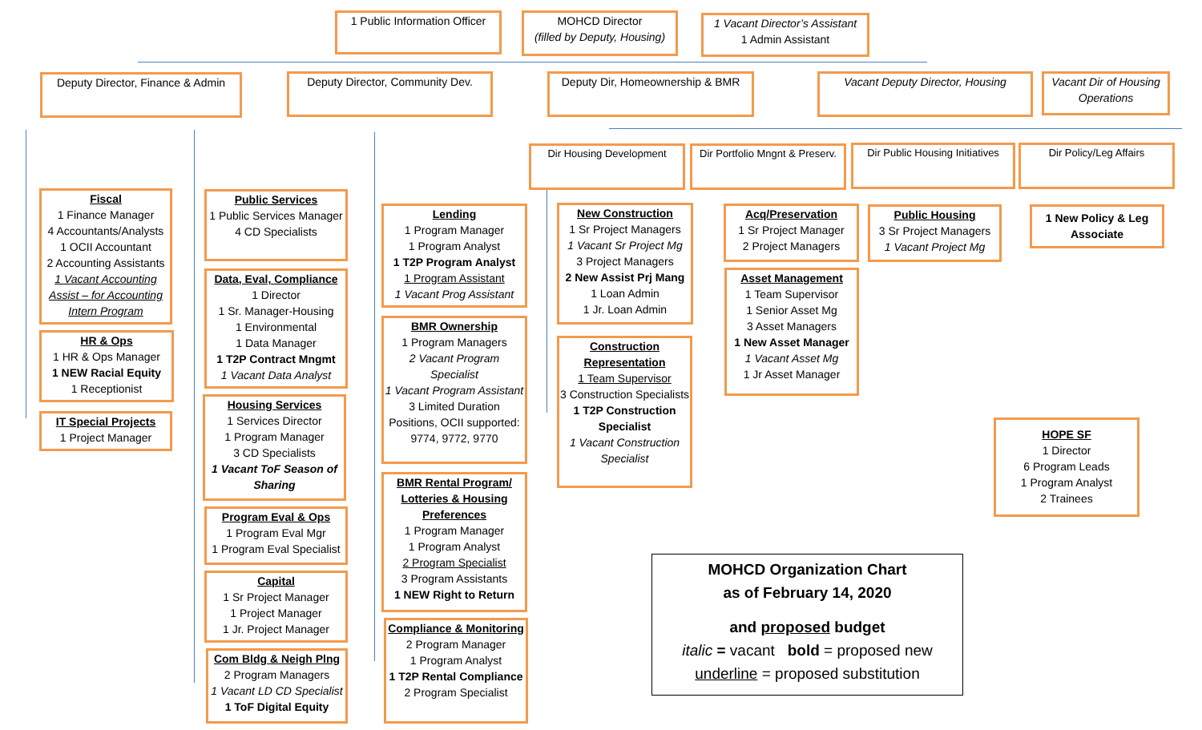1 Public Information Officer
MOHCD Director
(filled by Deputy, Housing)
1 Vacant Director’s Assistant
1 Admin Assistant
Deputy Director, Finance & Admin
Deputy Director, Community Dev.
Deputy Dir, Homeownership & BMR
Vacant Deputy Director, Housing
Vacant Dir of Housing Operations
Dir Housing Development
Dir Portfolio Mngnt & Preserv.
Dir Public Housing Initiatives
Dir Policy/Leg Affairs
Fiscal
1 Finance Manager
4 Accountants/Analysts
1 OCII Accountant
2 Accounting Assistants
1 Vacant Accounting Assist – for Accounting Intern Program
HR & Ops
1 HR & Ops Manager
1 NEW Racial Equity
1 Receptionist
IT Special Projects
1 Project Manager
Public Services
1 Public Services Manager
4 CD Specialists
Data, Eval, Compliance
1 Director
1 Sr. Manager-Housing
1 Environmental
1 Data Manager
1 T2P Contract Mngmt
1 Vacant Data Analyst
Housing Services
1 Services Director
1 Program Manager
3 CD Specialists
1 Vacant ToF Season of Sharing
Program Eval & Ops
1 Program Eval Mgr
1 Program Eval Specialist
Capital
1 Sr Project Manager
1 Project Manager
1 Jr. Project Manager
Com Bldg & Neigh Plng
2 Program Managers
1 Vacant LD CD Specialist
1 ToF Digital Equity
Lending
1 Program Manager
1 Program Analyst
1 T2P Program Analyst
1 Program Assistant
1 Vacant Prog Assistant
BMR Ownership
1 Program Managers
2 Vacant Program Specialist
1 Vacant Program Assistant
3 Limited Duration Positions, OCII supported: 9774, 9772, 9770
BMR Rental Program/ Lotteries & Housing Preferences
1 Program Manager
1 Program Analyst
2 Program Specialist
3 Program Assistants
1 NEW Right to Return
Compliance & Monitoring
2 Program Manager
1 Program Analyst
1 T2P Rental Compliance
2 Program Specialist
New Construction
1 Sr Project Managers
1 Vacant Sr Project Mg
3 Project Managers
2 New Assist Prj Mang
1 Loan Admin
1 Jr. Loan Admin
Construction Representation
1 Team Supervisor
3 Construction Specialists
1 T2P Construction Specialist
1 Vacant Construction Specialist
Acq/Preservation
1 Sr Project Manager
2 Project Managers
Asset Management
1 Team Supervisor
1 Senior Asset Mg
3 Asset Managers
1 New Asset Manager
1 Vacant Asset Mg
1 Jr Asset Manager
Public Housing
3 Sr Project Managers
1 Vacant Project Mg
1 New Policy & Leg Associate
HOPE SF
1 Director
6 Program Leads
1 Program Analyst
2 Trainees
MOHCD Organization Chart
as of February 14, 2020
and proposed budget
italic = vacant bold = proposed new
underline = proposed substitution